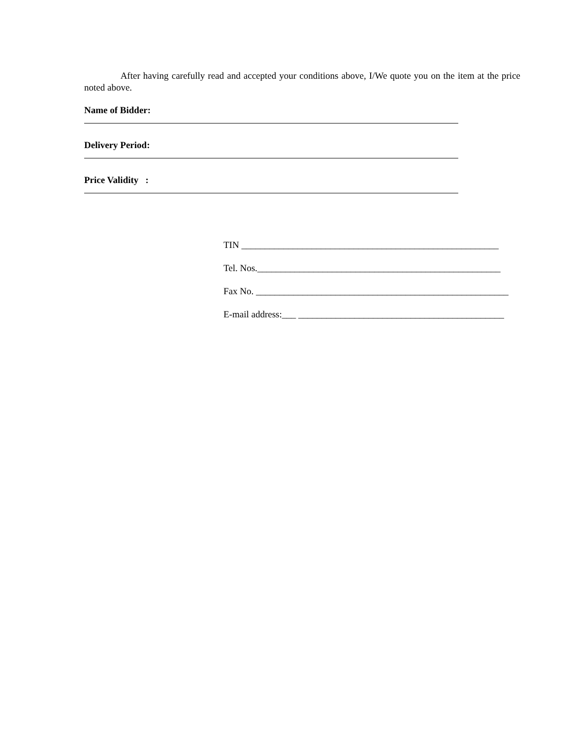After having carefully read and accepted your conditions above, I/We quote you on the item at the price noted above.
Name of Bidder:
Delivery Period:
Price Validity :
TIN _______________________________________________________
Tel. Nos.____________________________________________________
Fax No. ______________________________________________________
E-mail address:___ ____________________________________________